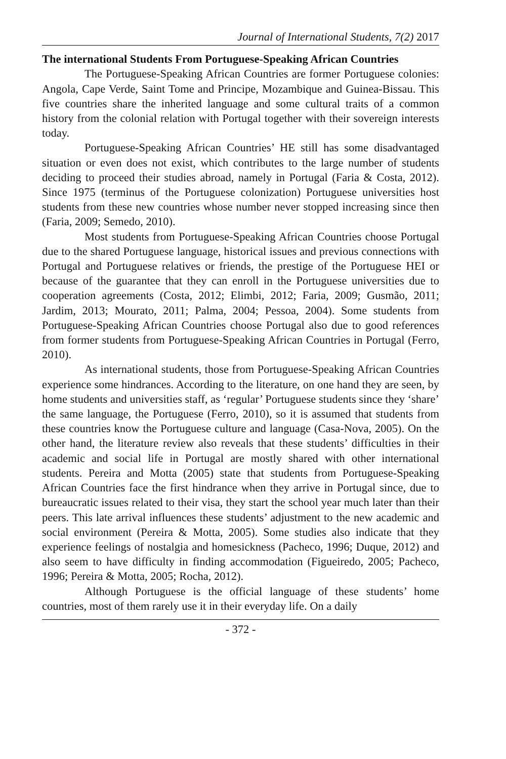Journal of International Students, 7(2) 2017
The international Students From Portuguese-Speaking African Countries
The Portuguese-Speaking African Countries are former Portuguese colonies: Angola, Cape Verde, Saint Tome and Principe, Mozambique and Guinea-Bissau. This five countries share the inherited language and some cultural traits of a common history from the colonial relation with Portugal together with their sovereign interests today.
Portuguese-Speaking African Countries’ HE still has some disadvantaged situation or even does not exist, which contributes to the large number of students deciding to proceed their studies abroad, namely in Portugal (Faria & Costa, 2012). Since 1975 (terminus of the Portuguese colonization) Portuguese universities host students from these new countries whose number never stopped increasing since then (Faria, 2009; Semedo, 2010).
Most students from Portuguese-Speaking African Countries choose Portugal due to the shared Portuguese language, historical issues and previous connections with Portugal and Portuguese relatives or friends, the prestige of the Portuguese HEI or because of the guarantee that they can enroll in the Portuguese universities due to cooperation agreements (Costa, 2012; Elimbi, 2012; Faria, 2009; Gusmão, 2011; Jardim, 2013; Mourato, 2011; Palma, 2004; Pessoa, 2004). Some students from Portuguese-Speaking African Countries choose Portugal also due to good references from former students from Portuguese-Speaking African Countries in Portugal (Ferro, 2010).
As international students, those from Portuguese-Speaking African Countries experience some hindrances. According to the literature, on one hand they are seen, by home students and universities staff, as ‘regular’ Portuguese students since they ‘share’ the same language, the Portuguese (Ferro, 2010), so it is assumed that students from these countries know the Portuguese culture and language (Casa-Nova, 2005). On the other hand, the literature review also reveals that these students’ difficulties in their academic and social life in Portugal are mostly shared with other international students. Pereira and Motta (2005) state that students from Portuguese-Speaking African Countries face the first hindrance when they arrive in Portugal since, due to bureaucratic issues related to their visa, they start the school year much later than their peers. This late arrival influences these students’ adjustment to the new academic and social environment (Pereira & Motta, 2005). Some studies also indicate that they experience feelings of nostalgia and homesickness (Pacheco, 1996; Duque, 2012) and also seem to have difficulty in finding accommodation (Figueiredo, 2005; Pacheco, 1996; Pereira & Motta, 2005; Rocha, 2012).
Although Portuguese is the official language of these students’ home countries, most of them rarely use it in their everyday life. On a daily
- 372 -